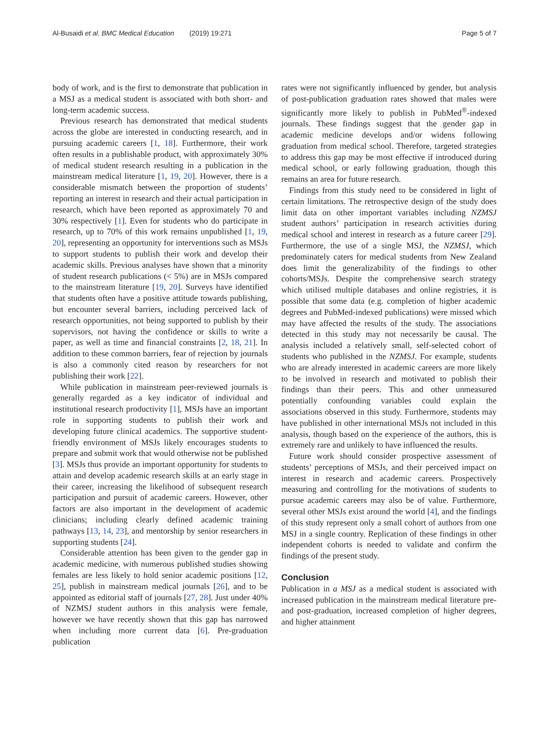Al-Busaidi et al. BMC Medical Education (2019) 19:271 Page 5 of 7
body of work, and is the first to demonstrate that publication in a MSJ as a medical student is associated with both short- and long-term academic success.
Previous research has demonstrated that medical students across the globe are interested in conducting research, and in pursuing academic careers [1, 18]. Furthermore, their work often results in a publishable product, with approximately 30% of medical student research resulting in a publication in the mainstream medical literature [1, 19, 20]. However, there is a considerable mismatch between the proportion of students’ reporting an interest in research and their actual participation in research, which have been reported as approximately 70 and 30% respectively [1]. Even for students who do participate in research, up to 70% of this work remains unpublished [1, 19, 20], representing an opportunity for interventions such as MSJs to support students to publish their work and develop their academic skills. Previous analyses have shown that a minority of student research publications (< 5%) are in MSJs compared to the mainstream literature [19, 20]. Surveys have identified that students often have a positive attitude towards publishing, but encounter several barriers, including perceived lack of research opportunities, not being supported to publish by their supervisors, not having the confidence or skills to write a paper, as well as time and financial constraints [2, 18, 21]. In addition to these common barriers, fear of rejection by journals is also a commonly cited reason by researchers for not publishing their work [22].
While publication in mainstream peer-reviewed journals is generally regarded as a key indicator of individual and institutional research productivity [1], MSJs have an important role in supporting students to publish their work and developing future clinical academics. The supportive student-friendly environment of MSJs likely encourages students to prepare and submit work that would otherwise not be published [3]. MSJs thus provide an important opportunity for students to attain and develop academic research skills at an early stage in their career, increasing the likelihood of subsequent research participation and pursuit of academic careers. However, other factors are also important in the development of academic clinicians; including clearly defined academic training pathways [13, 14, 23], and mentorship by senior researchers in supporting students [24].
Considerable attention has been given to the gender gap in academic medicine, with numerous published studies showing females are less likely to hold senior academic positions [12, 25], publish in mainstream medical journals [26], and to be appointed as editorial staff of journals [27, 28]. Just under 40% of NZMSJ student authors in this analysis were female, however we have recently shown that this gap has narrowed when including more current data [6]. Pre-graduation publication
rates were not significantly influenced by gender, but analysis of post-publication graduation rates showed that males were significantly more likely to publish in PubMed<sup>®</sup>-indexed journals. These findings suggest that the gender gap in academic medicine develops and/or widens following graduation from medical school. Therefore, targeted strategies to address this gap may be most effective if introduced during medical school, or early following graduation, though this remains an area for future research.
Findings from this study need to be considered in light of certain limitations. The retrospective design of the study does limit data on other important variables including NZMSJ student authors’ participation in research activities during medical school and interest in research as a future career [29]. Furthermore, the use of a single MSJ, the NZMSJ, which predominately caters for medical students from New Zealand does limit the generalizability of the findings to other cohorts/MSJs. Despite the comprehensive search strategy which utilised multiple databases and online registries, it is possible that some data (e.g. completion of higher academic degrees and PubMed-indexed publications) were missed which may have affected the results of the study. The associations detected in this study may not necessarily be causal. The analysis included a relatively small, self-selected cohort of students who published in the NZMSJ. For example, students who are already interested in academic careers are more likely to be involved in research and motivated to publish their findings than their peers. This and other unmeasured potentially confounding variables could explain the associations observed in this study. Furthermore, students may have published in other international MSJs not included in this analysis, though based on the experience of the authors, this is extremely rare and unlikely to have influenced the results.
Future work should consider prospective assessment of students’ perceptions of MSJs, and their perceived impact on interest in research and academic careers. Prospectively measuring and controlling for the motivations of students to pursue academic careers may also be of value. Furthermore, several other MSJs exist around the world [4], and the findings of this study represent only a small cohort of authors from one MSJ in a single country. Replication of these findings in other independent cohorts is needed to validate and confirm the findings of the present study.
Conclusion
Publication in a MSJ as a medical student is associated with increased publication in the mainstream medical literature pre- and post-graduation, increased completion of higher degrees, and higher attainment